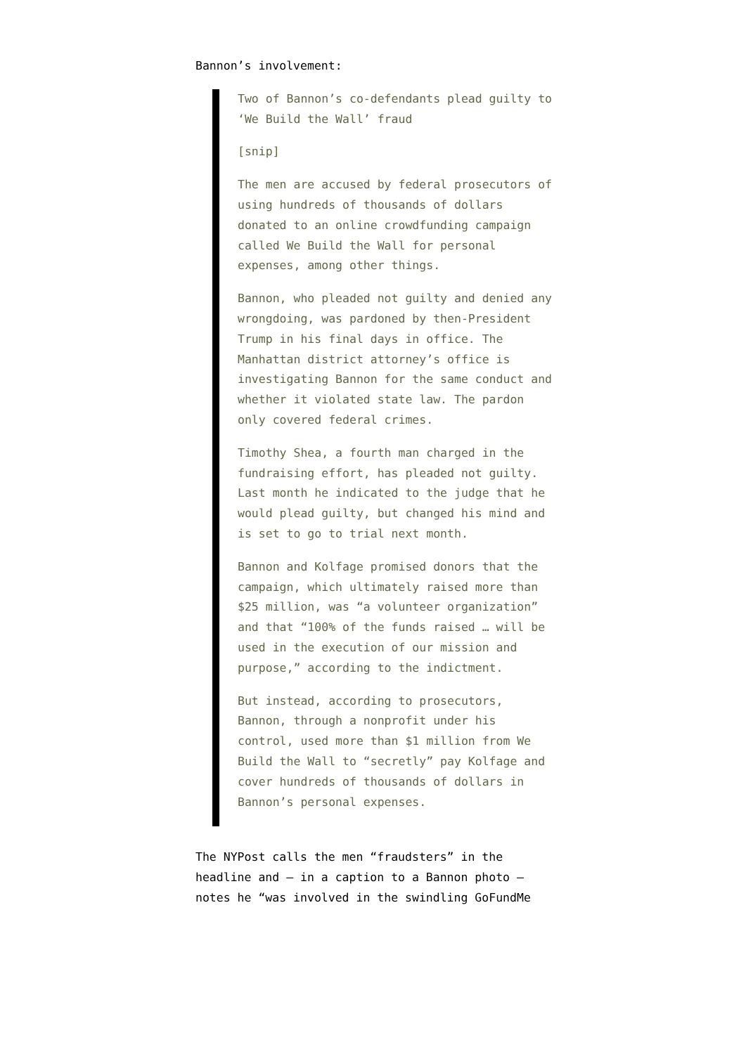Bannon’s involvement:
Two of Bannon’s co-defendants plead guilty to ‘We Build the Wall’ fraud
[snip]
The men are accused by federal prosecutors of using hundreds of thousands of dollars donated to an online crowdfunding campaign called We Build the Wall for personal expenses, among other things.
Bannon, who pleaded not guilty and denied any wrongdoing, was pardoned by then-President Trump in his final days in office. The Manhattan district attorney’s office is investigating Bannon for the same conduct and whether it violated state law. The pardon only covered federal crimes.
Timothy Shea, a fourth man charged in the fundraising effort, has pleaded not guilty. Last month he indicated to the judge that he would plead guilty, but changed his mind and is set to go to trial next month.
Bannon and Kolfage promised donors that the campaign, which ultimately raised more than $25 million, was “a volunteer organization” and that “100% of the funds raised … will be used in the execution of our mission and purpose,” according to the indictment.
But instead, according to prosecutors, Bannon, through a nonprofit under his control, used more than $1 million from We Build the Wall to “secretly” pay Kolfage and cover hundreds of thousands of dollars in Bannon’s personal expenses.
The NYPost calls the men “fraudsters” in the headline and — in a caption to a Bannon photo — notes he “was involved in the swindling GoFundMe